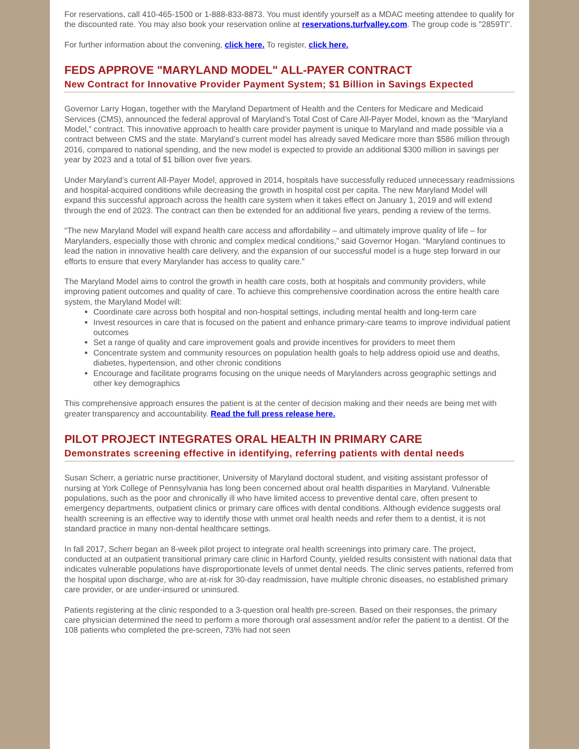For reservations, call 410-465-1500 or 1-888-833-8873. You must identify yourself as a MDAC meeting attendee to qualify for the discounted rate. You may also book your reservation online at reservations.turfvalley.com. The group code is "2859TI".
For further information about the convening, click here. To register, click here.
FEDS APPROVE "MARYLAND MODEL" ALL-PAYER CONTRACT
New Contract for Innovative Provider Payment System; $1 Billion in Savings Expected
Governor Larry Hogan, together with the Maryland Department of Health and the Centers for Medicare and Medicaid Services (CMS), announced the federal approval of Maryland’s Total Cost of Care All-Payer Model, known as the “Maryland Model,” contract. This innovative approach to health care provider payment is unique to Maryland and made possible via a contract between CMS and the state. Maryland’s current model has already saved Medicare more than $586 million through 2016, compared to national spending, and the new model is expected to provide an additional $300 million in savings per year by 2023 and a total of $1 billion over five years.
Under Maryland’s current All-Payer Model, approved in 2014, hospitals have successfully reduced unnecessary readmissions and hospital-acquired conditions while decreasing the growth in hospital cost per capita. The new Maryland Model will expand this successful approach across the health care system when it takes effect on January 1, 2019 and will extend through the end of 2023. The contract can then be extended for an additional five years, pending a review of the terms.
“The new Maryland Model will expand health care access and affordability – and ultimately improve quality of life – for Marylanders, especially those with chronic and complex medical conditions,” said Governor Hogan. “Maryland continues to lead the nation in innovative health care delivery, and the expansion of our successful model is a huge step forward in our efforts to ensure that every Marylander has access to quality care.”
The Maryland Model aims to control the growth in health care costs, both at hospitals and community providers, while improving patient outcomes and quality of care. To achieve this comprehensive coordination across the entire health care system, the Maryland Model will:
Coordinate care across both hospital and non-hospital settings, including mental health and long-term care
Invest resources in care that is focused on the patient and enhance primary-care teams to improve individual patient outcomes
Set a range of quality and care improvement goals and provide incentives for providers to meet them
Concentrate system and community resources on population health goals to help address opioid use and deaths, diabetes, hypertension, and other chronic conditions
Encourage and facilitate programs focusing on the unique needs of Marylanders across geographic settings and other key demographics
This comprehensive approach ensures the patient is at the center of decision making and their needs are being met with greater transparency and accountability. Read the full press release here.
PILOT PROJECT INTEGRATES ORAL HEALTH IN PRIMARY CARE
Demonstrates screening effective in identifying, referring patients with dental needs
Susan Scherr, a geriatric nurse practitioner, University of Maryland doctoral student, and visiting assistant professor of nursing at York College of Pennsylvania has long been concerned about oral health disparities in Maryland. Vulnerable populations, such as the poor and chronically ill who have limited access to preventive dental care, often present to emergency departments, outpatient clinics or primary care offices with dental conditions. Although evidence suggests oral health screening is an effective way to identify those with unmet oral health needs and refer them to a dentist, it is not standard practice in many non-dental healthcare settings.
In fall 2017, Scherr began an 8-week pilot project to integrate oral health screenings into primary care. The project, conducted at an outpatient transitional primary care clinic in Harford County, yielded results consistent with national data that indicates vulnerable populations have disproportionate levels of unmet dental needs. The clinic serves patients, referred from the hospital upon discharge, who are at-risk for 30-day readmission, have multiple chronic diseases, no established primary care provider, or are under-insured or uninsured.
Patients registering at the clinic responded to a 3-question oral health pre-screen. Based on their responses, the primary care physician determined the need to perform a more thorough oral assessment and/or refer the patient to a dentist. Of the 108 patients who completed the pre-screen, 73% had not seen